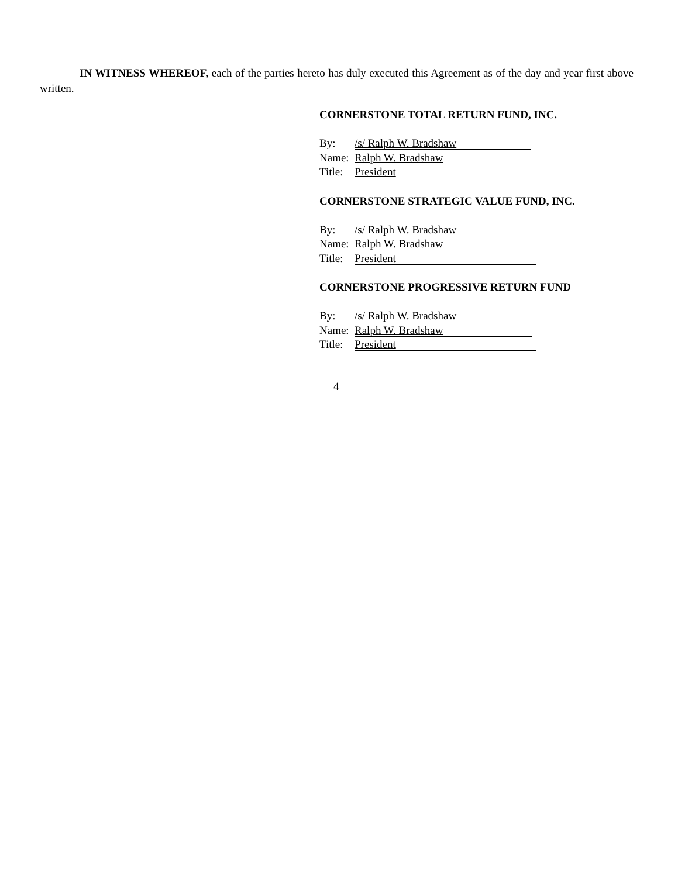IN WITNESS WHEREOF, each of the parties hereto has duly executed this Agreement as of the day and year first above written.
CORNERSTONE TOTAL RETURN FUND, INC.
By: /s/ Ralph W. Bradshaw
Name: Ralph W. Bradshaw
Title: President
CORNERSTONE STRATEGIC VALUE FUND, INC.
By: /s/ Ralph W. Bradshaw
Name: Ralph W. Bradshaw
Title: President
CORNERSTONE PROGRESSIVE RETURN FUND
By: /s/ Ralph W. Bradshaw
Name: Ralph W. Bradshaw
Title: President
4